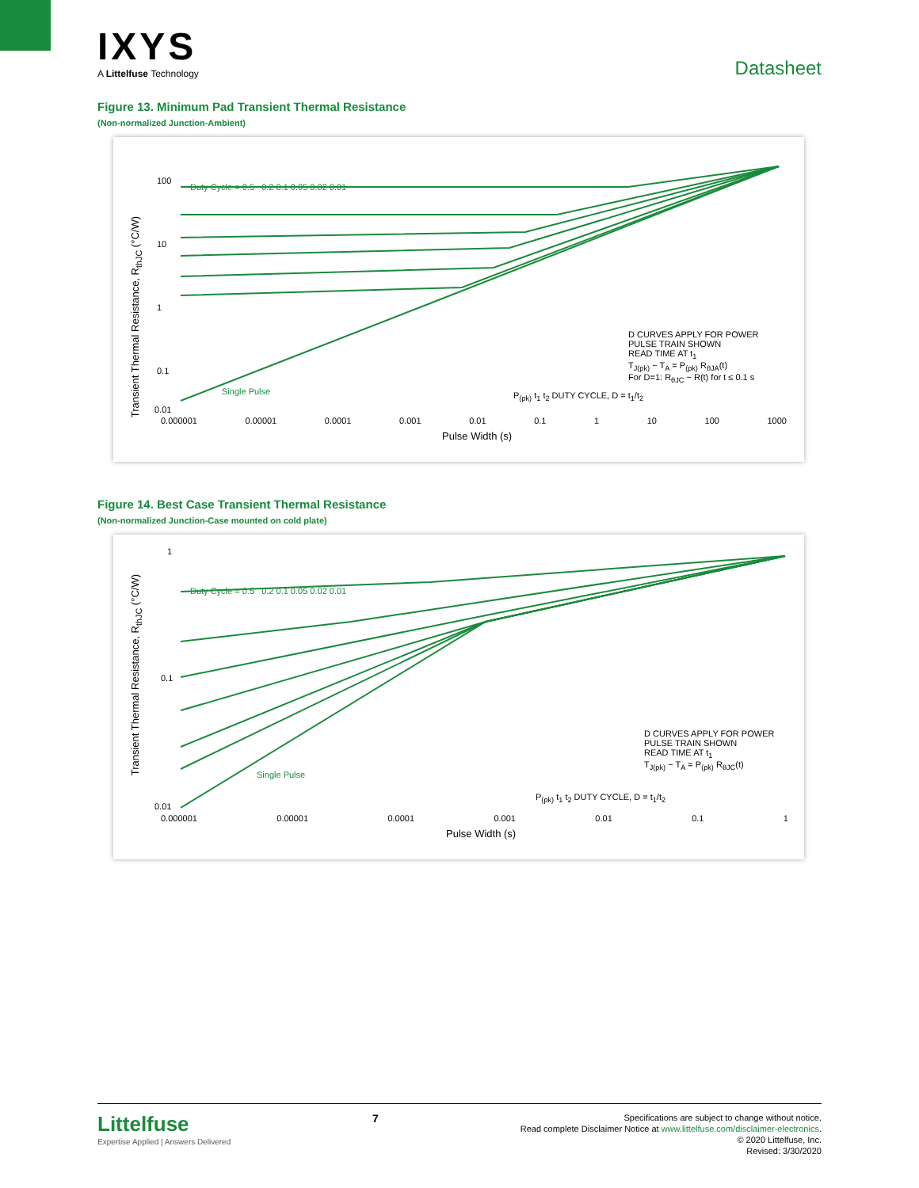IXYS
A Littelfuse Technology
Datasheet
Figure 13. Minimum Pad Transient Thermal Resistance
(Non-normalized Junction-Ambient)
100
10
1
0.1
Duty Cycle = 0.5 0.2 0.1 0.05 0.02 0.01
Single Pulse
D CURVES APPLY FOR POWER
PULSE TRAIN SHOWN
READ TIME AT t<sub>1</sub>
T<sub>J(pk)</sub> − T<sub>A</sub> = P<sub>(pk)</sub> R<sub>θJA</sub>(t)
For D=1: R<sub>θJC</sub> ~ R(t) for t ≤ 0.1 s
P<sub>(pk)</sub> t<sub>1</sub> t<sub>2</sub> DUTY CYCLE, D = t<sub>1</sub>/t<sub>2</sub>
Transient Thermal Resistance, R<sub>thJC</sub> (°C/W)
0.01
0.000001 0.00001 0.0001 0.001 0.01 0.1 1 10 100 1000
Pulse Width (s)
Figure 14. Best Case Transient Thermal Resistance
(Non-normalized Junction-Case mounted on cold plate)
1
0.1
Duty Cycle = 0.5 0.2 0.1 0.05 0.02 0.01
Single Pulse
D CURVES APPLY FOR POWER
PULSE TRAIN SHOWN
READ TIME AT t<sub>1</sub>
T<sub>J(pk)</sub> − T<sub>A</sub> = P<sub>(pk)</sub> R<sub>θJC</sub>(t)
P<sub>(pk)</sub> t<sub>1</sub> t<sub>2</sub> DUTY CYCLE, D = t<sub>1</sub>/t<sub>2</sub>
Transient Thermal Resistance, R<sub>thJC</sub> (°C/W)
0.01
0.000001 0.00001 0.0001 0.001 0.01 0.1 1
Pulse Width (s)
Littelfuse
Expertise Applied | Answers Delivered
7
Specifications are subject to change without notice.
Read complete Disclaimer Notice at www.littelfuse.com/disclaimer-electronics.
© 2020 Littelfuse, Inc.
Revised: 3/30/2020